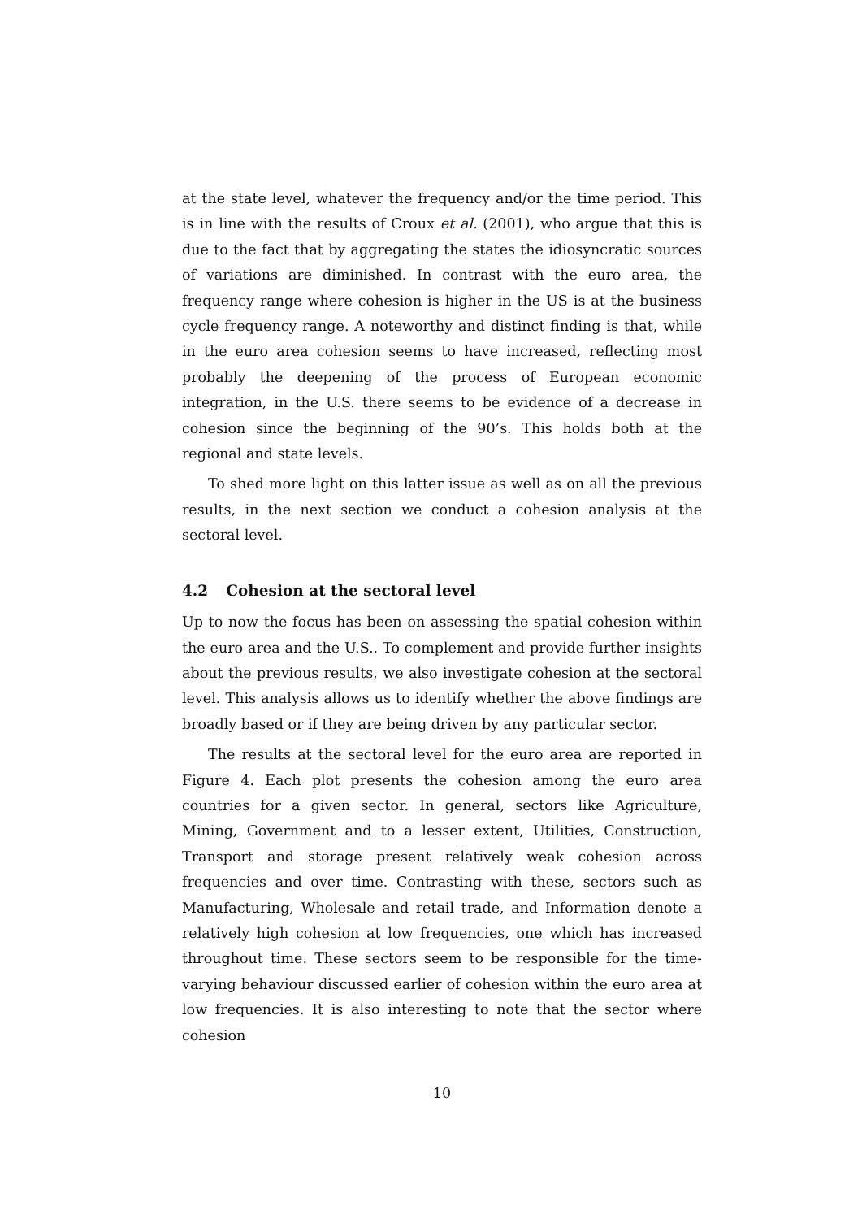at the state level, whatever the frequency and/or the time period. This is in line with the results of Croux et al. (2001), who argue that this is due to the fact that by aggregating the states the idiosyncratic sources of variations are diminished. In contrast with the euro area, the frequency range where cohesion is higher in the US is at the business cycle frequency range. A noteworthy and distinct finding is that, while in the euro area cohesion seems to have increased, reflecting most probably the deepening of the process of European economic integration, in the U.S. there seems to be evidence of a decrease in cohesion since the beginning of the 90’s. This holds both at the regional and state levels.
To shed more light on this latter issue as well as on all the previous results, in the next section we conduct a cohesion analysis at the sectoral level.
4.2 Cohesion at the sectoral level
Up to now the focus has been on assessing the spatial cohesion within the euro area and the U.S.. To complement and provide further insights about the previous results, we also investigate cohesion at the sectoral level. This analysis allows us to identify whether the above findings are broadly based or if they are being driven by any particular sector.
The results at the sectoral level for the euro area are reported in Figure 4. Each plot presents the cohesion among the euro area countries for a given sector. In general, sectors like Agriculture, Mining, Government and to a lesser extent, Utilities, Construction, Transport and storage present relatively weak cohesion across frequencies and over time. Contrasting with these, sectors such as Manufacturing, Wholesale and retail trade, and Information denote a relatively high cohesion at low frequencies, one which has increased throughout time. These sectors seem to be responsible for the time-varying behaviour discussed earlier of cohesion within the euro area at low frequencies. It is also interesting to note that the sector where cohesion
10